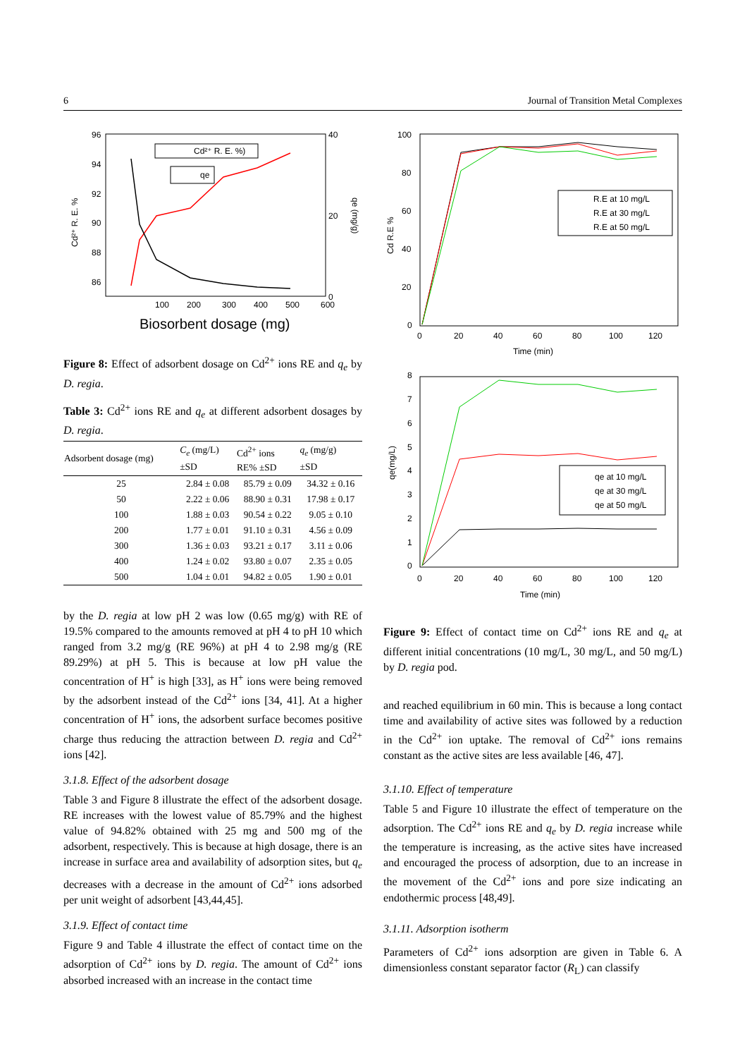6 Journal of Transition Metal Complexes
96
94
92
90
88
86
40
20
0
100
200
300
400
500
600
Biosorbent dosage (mg)
Cd²⁺ R. E. %
qe (mg/g)
Cd²⁺ R. E. %)
qe
Figure 8: Effect of adsorbent dosage on Cd<sup>2+</sup> ions RE and q<sub>e</sub> by D. regia.
Table 3: Cd<sup>2+</sup> ions RE and q<sub>e</sub> at different adsorbent dosages by D. regia.
| Adsorbent dosage (mg) | C<sub>e</sub> (mg/L) ±SD | Cd<sup>2+</sup> ions RE% ±SD | q<sub>e</sub> (mg/g) ±SD |
| --- | --- | --- | --- |
| 25 | 2.84 ± 0.08 | 85.79 ± 0.09 | 34.32 ± 0.16 |
| 50 | 2.22 ± 0.06 | 88.90 ± 0.31 | 17.98 ± 0.17 |
| 100 | 1.88 ± 0.03 | 90.54 ± 0.22 | 9.05 ± 0.10 |
| 200 | 1.77 ± 0.01 | 91.10 ± 0.31 | 4.56 ± 0.09 |
| 300 | 1.36 ± 0.03 | 93.21 ± 0.17 | 3.11 ± 0.06 |
| 400 | 1.24 ± 0.02 | 93.80 ± 0.07 | 2.35 ± 0.05 |
| 500 | 1.04 ± 0.01 | 94.82 ± 0.05 | 1.90 ± 0.01 |
by the D. regia at low pH 2 was low (0.65 mg/g) with RE of 19.5% compared to the amounts removed at pH 4 to pH 10 which ranged from 3.2 mg/g (RE 96%) at pH 4 to 2.98 mg/g (RE 89.29%) at pH 5. This is because at low pH value the concentration of H<sup>+</sup> is high [33], as H<sup>+</sup> ions were being removed by the adsorbent instead of the Cd<sup>2+</sup> ions [34, 41]. At a higher concentration of H<sup>+</sup> ions, the adsorbent surface becomes positive charge thus reducing the attraction between D. regia and Cd<sup>2+</sup> ions [42].
3.1.8. Effect of the adsorbent dosage
Table 3 and Figure 8 illustrate the effect of the adsorbent dosage. RE increases with the lowest value of 85.79% and the highest value of 94.82% obtained with 25 mg and 500 mg of the adsorbent, respectively. This is because at high dosage, there is an increase in surface area and availability of adsorption sites, but q<sub>e</sub> decreases with a decrease in the amount of Cd<sup>2+</sup> ions adsorbed per unit weight of adsorbent [43,44,45].
3.1.9. Effect of contact time
Figure 9 and Table 4 illustrate the effect of contact time on the adsorption of Cd<sup>2+</sup> ions by D. regia. The amount of Cd<sup>2+</sup> ions absorbed increased with an increase in the contact time
100
80
60
40
20
0
0
20
40
60
80
100
120
Time (min)
Cd R.E %
R.E at 10 mg/L
R.E at 30 mg/L
R.E at 50 mg/L
8
7
6
5
4
3
2
1
0
0
20
40
60
80
100
120
Time (min)
qe(mg/L)
qe at 10 mg/L
qe at 30 mg/L
qe at 50 mg/L
Figure 9: Effect of contact time on Cd<sup>2+</sup> ions RE and q<sub>e</sub> at different initial concentrations (10 mg/L, 30 mg/L, and 50 mg/L) by D. regia pod.
and reached equilibrium in 60 min. This is because a long contact time and availability of active sites was followed by a reduction in the Cd<sup>2+</sup> ion uptake. The removal of Cd<sup>2+</sup> ions remains constant as the active sites are less available [46, 47].
3.1.10. Effect of temperature
Table 5 and Figure 10 illustrate the effect of temperature on the adsorption. The Cd<sup>2+</sup> ions RE and q<sub>e</sub> by D. regia increase while the temperature is increasing, as the active sites have increased and encouraged the process of adsorption, due to an increase in the movement of the Cd<sup>2+</sup> ions and pore size indicating an endothermic process [48,49].
3.1.11. Adsorption isotherm
Parameters of Cd<sup>2+</sup> ions adsorption are given in Table 6. A dimensionless constant separator factor (R<sub>L</sub>) can classify